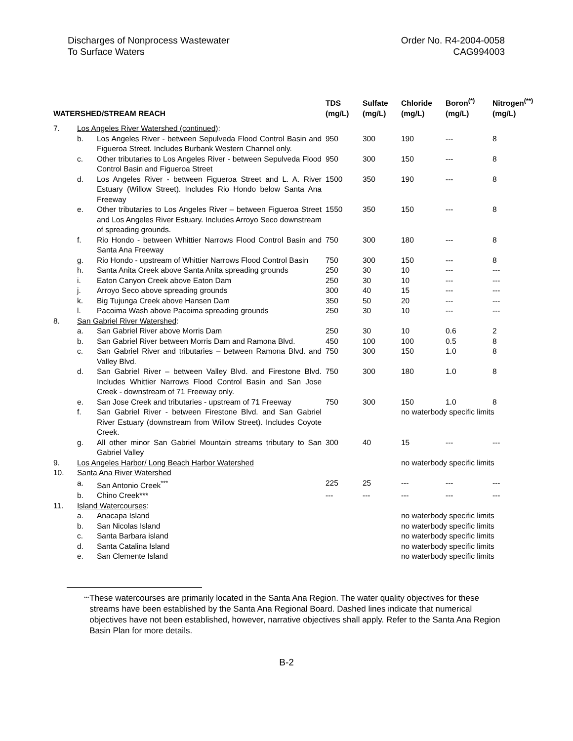Discharges of Nonprocess Wastewater
To Surface Waters
Order No. R4-2004-0058
CAG994003
| WATERSHED/STREAM REACH | | | TDS (mg/L) | Sulfate (mg/L) | Chloride (mg/L) | Boron<sup>(*)</sup> (mg/L) | Nitrogen<sup>(**)</sup> (mg/L) |
| --- | --- | --- | --- | --- | --- | --- | --- |
| 7. | Los Angeles River Watershed (continued) : | | | | | | |
| | b. | Los Angeles River - between Sepulveda Flood Control Basin and Figueroa Street. Includes Burbank Western Channel only. | 950 | 300 | 190 | --- | 8 |
| | c. | Other tributaries to Los Angeles River - between Sepulveda Flood Control Basin and Figueroa Street | 950 | 300 | 150 | --- | 8 |
| | d. | Los Angeles River - between Figueroa Street and L. A. River Estuary (Willow Street). Includes Rio Hondo below Santa Ana Freeway | 1500 | 350 | 190 | --- | 8 |
| | e. | Other tributaries to Los Angeles River – between Figueroa Street and Los Angeles River Estuary. Includes Arroyo Seco downstream of spreading grounds. | 1550 | 350 | 150 | --- | 8 |
| | f. | Rio Hondo - between Whittier Narrows Flood Control Basin and Santa Ana Freeway | 750 | 300 | 180 | --- | 8 |
| | g. | Rio Hondo - upstream of Whittier Narrows Flood Control Basin | 750 | 300 | 150 | --- | 8 |
| | h. | Santa Anita Creek above Santa Anita spreading grounds | 250 | 30 | 10 | --- | --- |
| | i. | Eaton Canyon Creek above Eaton Dam | 250 | 30 | 10 | --- | --- |
| | j. | Arroyo Seco above spreading grounds | 300 | 40 | 15 | --- | --- |
| | k. | Big Tujunga Creek above Hansen Dam | 350 | 50 | 20 | --- | --- |
| | l. | Pacoima Wash above Pacoima spreading grounds | 250 | 30 | 10 | --- | --- |
| 8. | San Gabriel River Watershed : | | | | | | |
| | a. | San Gabriel River above Morris Dam | 250 | 30 | 10 | 0.6 | 2 |
| | b. | San Gabriel River between Morris Dam and Ramona Blvd. | 450 | 100 | 100 | 0.5 | 8 |
| | c. | San Gabriel River and tributaries – between Ramona Blvd. and Valley Blvd. | 750 | 300 | 150 | 1.0 | 8 |
| | d. | San Gabriel River – between Valley Blvd. and Firestone Blvd. Includes Whittier Narrows Flood Control Basin and San Jose Creek - downstream of 71 Freeway only. | 750 | 300 | 180 | 1.0 | 8 |
| | e. | San Jose Creek and tributaries - upstream of 71 Freeway | 750 | 300 | 150 | 1.0 | 8 |
| | f. | San Gabriel River - between Firestone Blvd. and San Gabriel River Estuary (downstream from Willow Street). Includes Coyote Creek. | | | no waterbody specific limits | | |
| | g. | All other minor San Gabriel Mountain streams tributary to San Gabriel Valley | 300 | 40 | 15 | --- | --- |
| 9. | Los Angeles Harbor/ Long Beach Harbor Watershed | | | | no waterbody specific limits | | |
| 10. | Santa Ana River Watershed | | | | | | |
| | a. | San Antonio Creek<sup>***</sup> | 225 | 25 | --- | --- | --- |
| | b. | Chino Creek*** | --- | --- | --- | --- | --- |
| 11. | Island Watercourses : | | | | | | |
| | a. | Anacapa Island | | | no waterbody specific limits | | |
| | b. | San Nicolas Island | | | no waterbody specific limits | | |
| | c. | Santa Barbara island | | | no waterbody specific limits | | |
| | d. | Santa Catalina Island | | | no waterbody specific limits | | |
| | e. | San Clemente Island | | | no waterbody specific limits | | |
<sup>***</sup>
These watercourses are primarily located in the Santa Ana Region. The water quality objectives for these streams have been established by the Santa Ana Regional Board. Dashed lines indicate that numerical objectives have not been established, however, narrative objectives shall apply. Refer to the Santa Ana Region Basin Plan for more details.
B-2